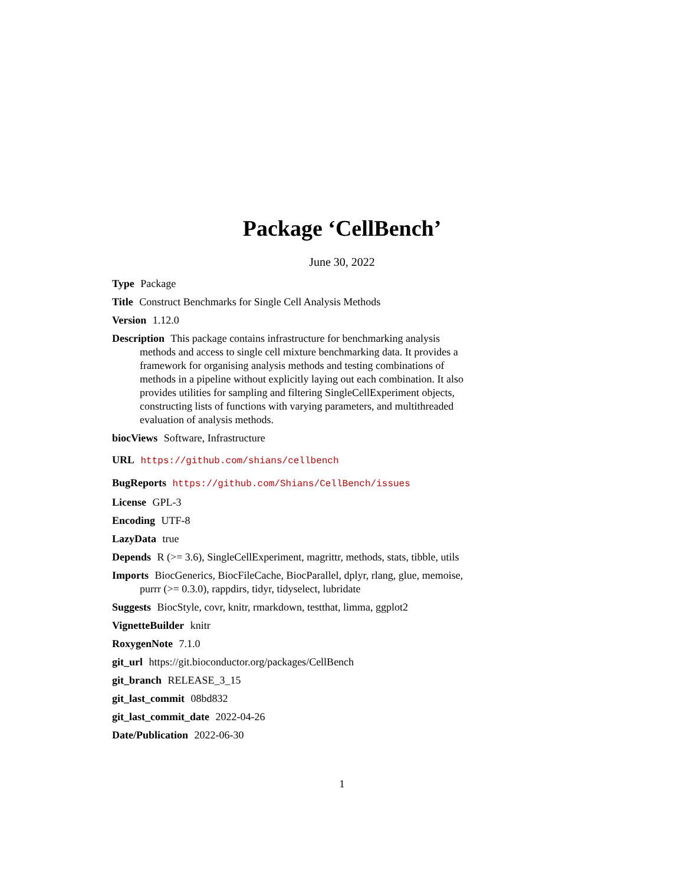Package ‘CellBench’
June 30, 2022
Type Package
Title Construct Benchmarks for Single Cell Analysis Methods
Version 1.12.0
Description This package contains infrastructure for benchmarking analysis methods and access to single cell mixture benchmarking data. It provides a framework for organising analysis methods and testing combinations of methods in a pipeline without explicitly laying out each combination. It also provides utilities for sampling and filtering SingleCellExperiment objects, constructing lists of functions with varying parameters, and multithreaded evaluation of analysis methods.
biocViews Software, Infrastructure
URL https://github.com/shians/cellbench
BugReports https://github.com/Shians/CellBench/issues
License GPL-3
Encoding UTF-8
LazyData true
Depends R (>= 3.6), SingleCellExperiment, magrittr, methods, stats, tibble, utils
Imports BiocGenerics, BiocFileCache, BiocParallel, dplyr, rlang, glue, memoise, purrr (>= 0.3.0), rappdirs, tidyr, tidyselect, lubridate
Suggests BiocStyle, covr, knitr, rmarkdown, testthat, limma, ggplot2
VignetteBuilder knitr
RoxygenNote 7.1.0
git_url https://git.bioconductor.org/packages/CellBench
git_branch RELEASE_3_15
git_last_commit 08bd832
git_last_commit_date 2022-04-26
Date/Publication 2022-06-30
1